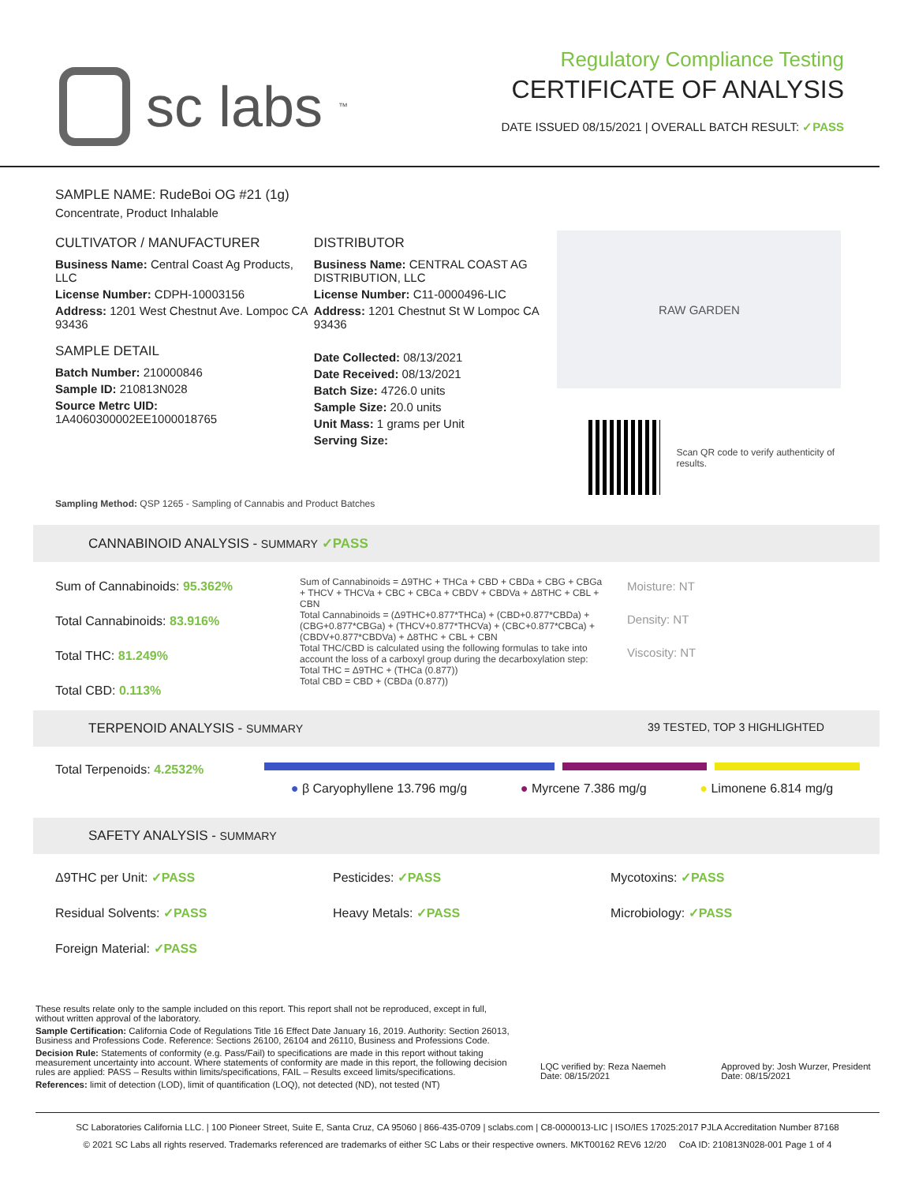sc labs<sup>™</sup>
Regulatory Compliance Testing
CERTIFICATE OF ANALYSIS
DATE ISSUED 08/15/2021 | OVERALL BATCH RESULT: ✓PASS
SAMPLE NAME: RudeBoi OG #21 (1g)
Concentrate, Product Inhalable
CULTIVATOR / MANUFACTURER
Business Name: Central Coast Ag Products, LLC
License Number: CDPH-10003156
Address: 1201 West Chestnut Ave. Lompoc CA 93436
SAMPLE DETAIL
Batch Number: 210000846
Sample ID: 210813N028
Source Metrc UID:
1A4060300002EE1000018765
DISTRIBUTOR
Business Name: CENTRAL COAST AG DISTRIBUTION, LLC
License Number: C11-0000496-LIC
Address: 1201 Chestnut St W Lompoc CA 93436
Date Collected: 08/13/2021
Date Received: 08/13/2021
Batch Size: 4726.0 units
Sample Size: 20.0 units
Unit Mass: 1 grams per Unit
Serving Size:
RAW GARDEN
Scan QR code to verify authenticity of results.
Sampling Method: QSP 1265 - Sampling of Cannabis and Product Batches
CANNABINOID ANALYSIS - SUMMARY ✓PASS
Sum of Cannabinoids: 95.362%
Total Cannabinoids: 83.916%
Total THC: 81.249%
Total CBD: 0.113%
Sum of Cannabinoids = Δ9THC + THCa + CBD + CBDa + CBG + CBGa + THCV + THCVa + CBC + CBCa + CBDV + CBDVa + Δ8THC + CBL + CBN
Total Cannabinoids = (Δ9THC+0.877*THCa) + (CBD+0.877*CBDa) + (CBG+0.877*CBGa) + (THCV+0.877*THCVa) + (CBC+0.877*CBCa) + (CBDV+0.877*CBDVa) + Δ8THC + CBL + CBN
Total THC/CBD is calculated using the following formulas to take into account the loss of a carboxyl group during the decarboxylation step:
Total THC = Δ9THC + (THCa (0.877))
Total CBD = CBD + (CBDa (0.877))
Moisture: NT
Density: NT
Viscosity: NT
TERPENOID ANALYSIS - SUMMARY 39 TESTED, TOP 3 HIGHLIGHTED
Total Terpenoids: 4.2532%
● β Caryophyllene 13.796 mg/g ● Myrcene 7.386 mg/g ● Limonene 6.814 mg/g
SAFETY ANALYSIS - SUMMARY
Δ9THC per Unit: ✓PASS
Residual Solvents: ✓PASS
Foreign Material: ✓PASS
Pesticides: ✓PASS
Heavy Metals: ✓PASS
Mycotoxins: ✓PASS
Microbiology: ✓PASS
These results relate only to the sample included on this report. This report shall not be reproduced, except in full, without written approval of the laboratory.
Sample Certification: California Code of Regulations Title 16 Effect Date January 16, 2019. Authority: Section 26013, Business and Professions Code. Reference: Sections 26100, 26104 and 26110, Business and Professions Code.
Decision Rule: Statements of conformity (e.g. Pass/Fail) to specifications are made in this report without taking measurement uncertainty into account. Where statements of conformity are made in this report, the following decision rules are applied: PASS – Results within limits/specifications, FAIL – Results exceed limits/specifications.
References: limit of detection (LOD), limit of quantification (LOQ), not detected (ND), not tested (NT)
LQC verified by: Reza Naemeh
Date: 08/15/2021
Approved by: Josh Wurzer, President
Date: 08/15/2021
SC Laboratories California LLC. | 100 Pioneer Street, Suite E, Santa Cruz, CA 95060 | 866-435-0709 | sclabs.com | C8-0000013-LIC | ISO/IES 17025:2017 PJLA Accreditation Number 87168
© 2021 SC Labs all rights reserved. Trademarks referenced are trademarks of either SC Labs or their respective owners. MKT00162 REV6 12/20 CoA ID: 210813N028-001 Page 1 of 4